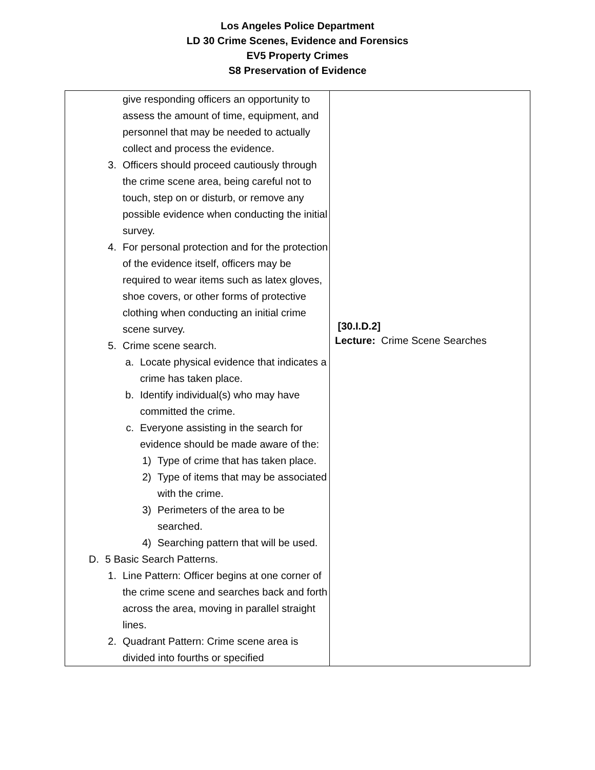Los Angeles Police Department
LD 30 Crime Scenes, Evidence and Forensics
EV5 Property Crimes
S8 Preservation of Evidence
| give responding officers an opportunity to assess the amount of time, equipment, and personnel that may be needed to actually collect and process the evidence. 3. Officers should proceed cautiously through the crime scene area, being careful not to touch, step on or disturb, or remove any possible evidence when conducting the initial survey. 4. For personal protection and for the protection of the evidence itself, officers may be required to wear items such as latex gloves, shoe covers, or other forms of protective clothing when conducting an initial crime scene survey. 5. Crime scene search. a. Locate physical evidence that indicates a crime has taken place. b. Identify individual(s) who may have committed the crime. c. Everyone assisting in the search for evidence should be made aware of the: 1) Type of crime that has taken place. 2) Type of items that may be associated with the crime. 3) Perimeters of the area to be searched. 4) Searching pattern that will be used. D. 5 Basic Search Patterns. 1. Line Pattern: Officer begins at one corner of the crime scene and searches back and forth across the area, moving in parallel straight lines. 2. Quadrant Pattern: Crime scene area is divided into fourths or specified | [30.I.D.2] Lecture: Crime Scene Searches |